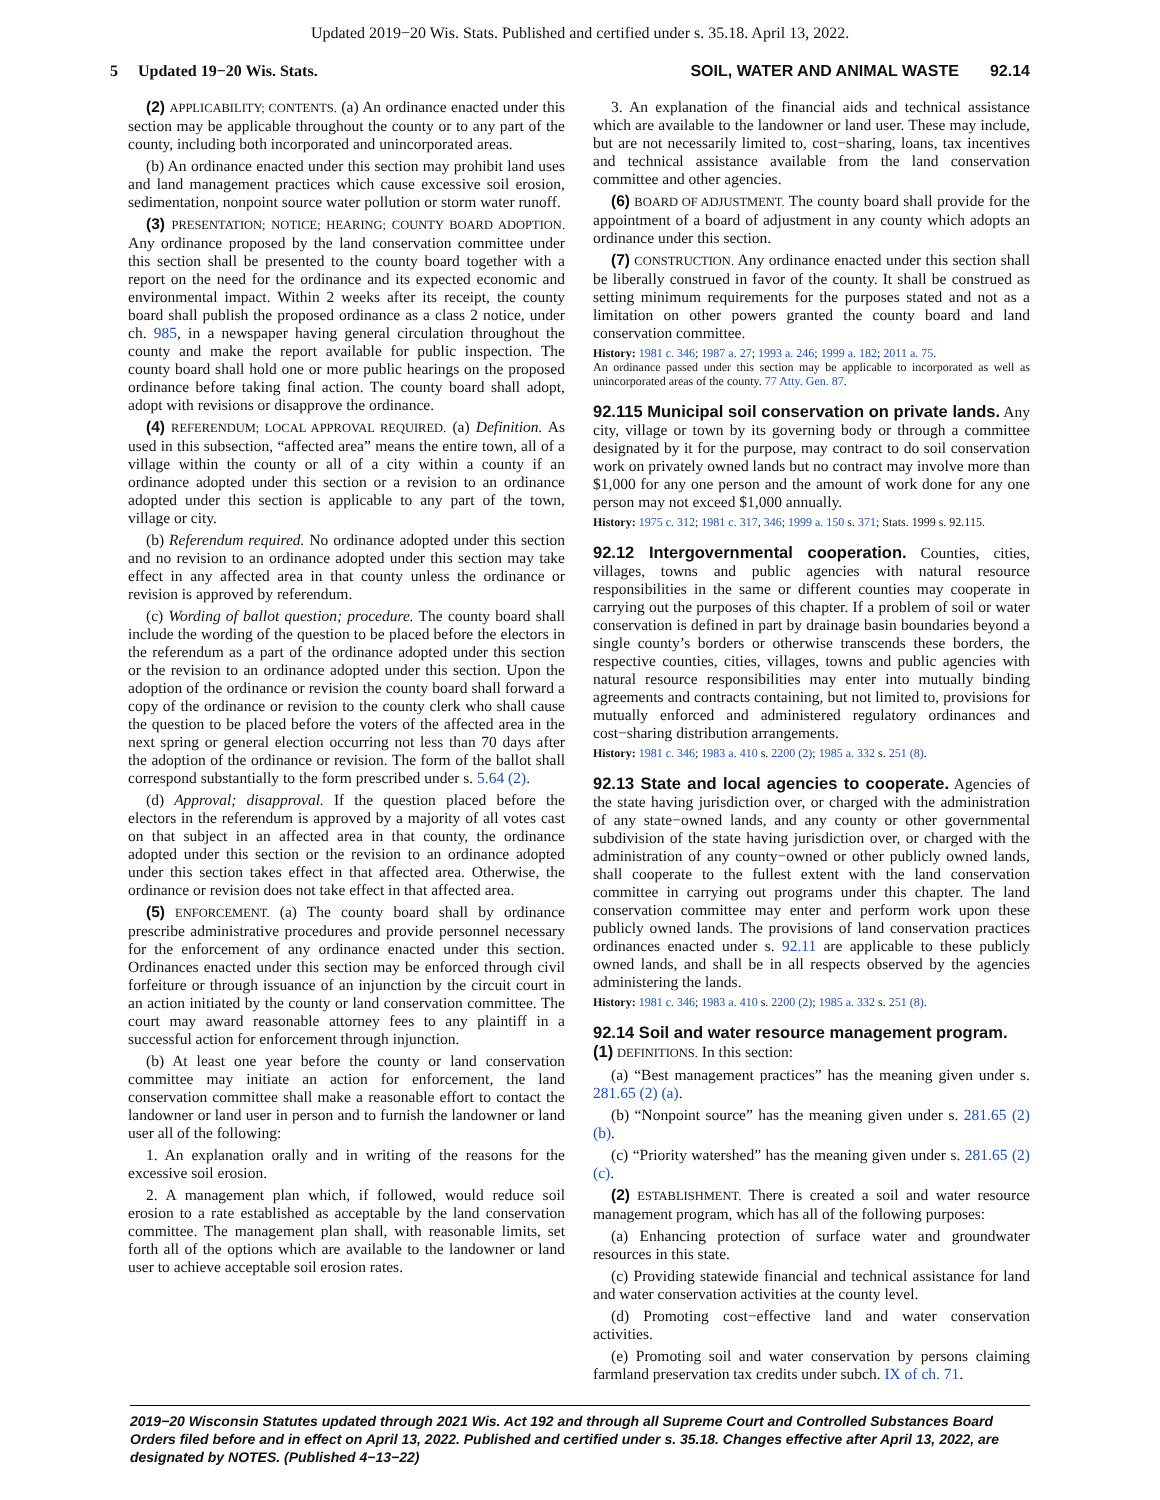Updated 2019−20 Wis. Stats. Published and certified under s. 35.18. April 13, 2022.
5 Updated 19−20 Wis. Stats. SOIL, WATER AND ANIMAL WASTE 92.14
(2) APPLICABILITY; CONTENTS. (a) An ordinance enacted under this section may be applicable throughout the county or to any part of the county, including both incorporated and unincorporated areas.
(b) An ordinance enacted under this section may prohibit land uses and land management practices which cause excessive soil erosion, sedimentation, nonpoint source water pollution or storm water runoff.
(3) PRESENTATION; NOTICE; HEARING; COUNTY BOARD ADOPTION. Any ordinance proposed by the land conservation committee under this section shall be presented to the county board together with a report on the need for the ordinance and its expected economic and environmental impact. Within 2 weeks after its receipt, the county board shall publish the proposed ordinance as a class 2 notice, under ch. 985, in a newspaper having general circulation throughout the county and make the report available for public inspection. The county board shall hold one or more public hearings on the proposed ordinance before taking final action. The county board shall adopt, adopt with revisions or disapprove the ordinance.
(4) REFERENDUM; LOCAL APPROVAL REQUIRED. (a) Definition. As used in this subsection, “affected area” means the entire town, all of a village within the county or all of a city within a county if an ordinance adopted under this section or a revision to an ordinance adopted under this section is applicable to any part of the town, village or city.
(b) Referendum required. No ordinance adopted under this section and no revision to an ordinance adopted under this section may take effect in any affected area in that county unless the ordinance or revision is approved by referendum.
(c) Wording of ballot question; procedure. The county board shall include the wording of the question to be placed before the electors in the referendum as a part of the ordinance adopted under this section or the revision to an ordinance adopted under this section. Upon the adoption of the ordinance or revision the county board shall forward a copy of the ordinance or revision to the county clerk who shall cause the question to be placed before the voters of the affected area in the next spring or general election occurring not less than 70 days after the adoption of the ordinance or revision. The form of the ballot shall correspond substantially to the form prescribed under s. 5.64 (2).
(d) Approval; disapproval. If the question placed before the electors in the referendum is approved by a majority of all votes cast on that subject in an affected area in that county, the ordinance adopted under this section or the revision to an ordinance adopted under this section takes effect in that affected area. Otherwise, the ordinance or revision does not take effect in that affected area.
(5) ENFORCEMENT. (a) The county board shall by ordinance prescribe administrative procedures and provide personnel necessary for the enforcement of any ordinance enacted under this section. Ordinances enacted under this section may be enforced through civil forfeiture or through issuance of an injunction by the circuit court in an action initiated by the county or land conservation committee. The court may award reasonable attorney fees to any plaintiff in a successful action for enforcement through injunction.
(b) At least one year before the county or land conservation committee may initiate an action for enforcement, the land conservation committee shall make a reasonable effort to contact the landowner or land user in person and to furnish the landowner or land user all of the following:
1. An explanation orally and in writing of the reasons for the excessive soil erosion.
2. A management plan which, if followed, would reduce soil erosion to a rate established as acceptable by the land conservation committee. The management plan shall, with reasonable limits, set forth all of the options which are available to the landowner or land user to achieve acceptable soil erosion rates.
3. An explanation of the financial aids and technical assistance which are available to the landowner or land user. These may include, but are not necessarily limited to, cost−sharing, loans, tax incentives and technical assistance available from the land conservation committee and other agencies.
(6) BOARD OF ADJUSTMENT. The county board shall provide for the appointment of a board of adjustment in any county which adopts an ordinance under this section.
(7) CONSTRUCTION. Any ordinance enacted under this section shall be liberally construed in favor of the county. It shall be construed as setting minimum requirements for the purposes stated and not as a limitation on other powers granted the county board and land conservation committee.
History: 1981 c. 346; 1987 a. 27; 1993 a. 246; 1999 a. 182; 2011 a. 75.
An ordinance passed under this section may be applicable to incorporated as well as unincorporated areas of the county. 77 Atty. Gen. 87.
92.115 Municipal soil conservation on private lands. Any city, village or town by its governing body or through a committee designated by it for the purpose, may contract to do soil conservation work on privately owned lands but no contract may involve more than $1,000 for any one person and the amount of work done for any one person may not exceed $1,000 annually.
History: 1975 c. 312; 1981 c. 317, 346; 1999 a. 150 s. 371; Stats. 1999 s. 92.115.
92.12 Intergovernmental cooperation. Counties, cities, villages, towns and public agencies with natural resource responsibilities in the same or different counties may cooperate in carrying out the purposes of this chapter. If a problem of soil or water conservation is defined in part by drainage basin boundaries beyond a single county’s borders or otherwise transcends these borders, the respective counties, cities, villages, towns and public agencies with natural resource responsibilities may enter into mutually binding agreements and contracts containing, but not limited to, provisions for mutually enforced and administered regulatory ordinances and cost−sharing distribution arrangements.
History: 1981 c. 346; 1983 a. 410 s. 2200 (2); 1985 a. 332 s. 251 (8).
92.13 State and local agencies to cooperate. Agencies of the state having jurisdiction over, or charged with the administration of any state−owned lands, and any county or other governmental subdivision of the state having jurisdiction over, or charged with the administration of any county−owned or other publicly owned lands, shall cooperate to the fullest extent with the land conservation committee in carrying out programs under this chapter. The land conservation committee may enter and perform work upon these publicly owned lands. The provisions of land conservation practices ordinances enacted under s. 92.11 are applicable to these publicly owned lands, and shall be in all respects observed by the agencies administering the lands.
History: 1981 c. 346; 1983 a. 410 s. 2200 (2); 1985 a. 332 s. 251 (8).
92.14 Soil and water resource management program.
(1) DEFINITIONS. In this section:
(a) “Best management practices” has the meaning given under s. 281.65 (2) (a).
(b) “Nonpoint source” has the meaning given under s. 281.65 (2) (b).
(c) “Priority watershed” has the meaning given under s. 281.65 (2) (c).
(2) ESTABLISHMENT. There is created a soil and water resource management program, which has all of the following purposes:
(a) Enhancing protection of surface water and groundwater resources in this state.
(c) Providing statewide financial and technical assistance for land and water conservation activities at the county level.
(d) Promoting cost−effective land and water conservation activities.
(e) Promoting soil and water conservation by persons claiming farmland preservation tax credits under subch. IX of ch. 71.
2019−20 Wisconsin Statutes updated through 2021 Wis. Act 192 and through all Supreme Court and Controlled Substances Board Orders filed before and in effect on April 13, 2022. Published and certified under s. 35.18. Changes effective after April 13, 2022, are designated by NOTES. (Published 4−13−22)